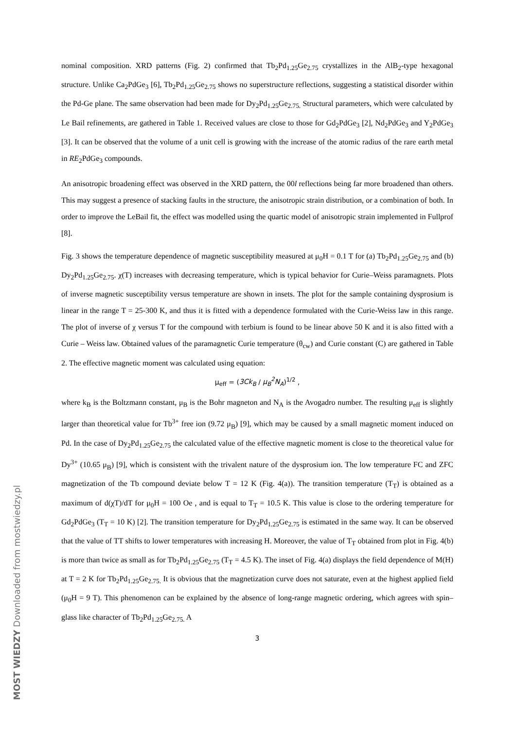nominal composition. XRD patterns (Fig. 2) confirmed that Tb<sub>2</sub>Pd<sub>1.25</sub>Ge<sub>2.75</sub> crystallizes in the AlB<sub>2</sub>-type hexagonal structure. Unlike Ca<sub>2</sub>PdGe<sub>3</sub> [6], Tb<sub>2</sub>Pd<sub>1.25</sub>Ge<sub>2.75</sub> shows no superstructure reflections, suggesting a statistical disorder within the Pd-Ge plane. The same observation had been made for Dy<sub>2</sub>Pd<sub>1.25</sub>Ge<sub>2.75.</sub> Structural parameters, which were calculated by Le Bail refinements, are gathered in Table 1. Received values are close to those for Gd<sub>2</sub>PdGe<sub>3</sub> [2], Nd<sub>2</sub>PdGe<sub>3</sub> and Y<sub>2</sub>PdGe<sub>3</sub> [3]. It can be observed that the volume of a unit cell is growing with the increase of the atomic radius of the rare earth metal in RE<sub>2</sub>PdGe<sub>3</sub> compounds.
An anisotropic broadening effect was observed in the XRD pattern, the 00l reflections being far more broadened than others. This may suggest a presence of stacking faults in the structure, the anisotropic strain distribution, or a combination of both. In order to improve the LeBail fit, the effect was modelled using the quartic model of anisotropic strain implemented in Fullprof [8].
Fig. 3 shows the temperature dependence of magnetic susceptibility measured at μ<sub>0</sub>H = 0.1 T for (a) Tb<sub>2</sub>Pd<sub>1.25</sub>Ge<sub>2.75</sub> and (b) Dy<sub>2</sub>Pd<sub>1.25</sub>Ge<sub>2.75</sub>. χ(T) increases with decreasing temperature, which is typical behavior for Curie–Weiss paramagnets. Plots of inverse magnetic susceptibility versus temperature are shown in insets. The plot for the sample containing dysprosium is linear in the range T = 25-300 K, and thus it is fitted with a dependence formulated with the Curie-Weiss law in this range. The plot of inverse of χ versus T for the compound with terbium is found to be linear above 50 K and it is also fitted with a Curie – Weiss law. Obtained values of the paramagnetic Curie temperature (θ<sub>cw</sub>) and Curie constant (C) are gathered in Table 2. The effective magnetic moment was calculated using equation:
μ<sub>eff</sub> = (3Ck<sub>B</sub> / μ<sub>B</sub><sup>2</sup>N<sub>A</sub>)<sup>1/2</sup> ,
where k<sub>B</sub> is the Boltzmann constant, μ<sub>B</sub> is the Bohr magneton and N<sub>A</sub> is the Avogadro number. The resulting μ<sub>eff</sub> is slightly larger than theoretical value for Tb<sup>3+</sup> free ion (9.72 μ<sub>B</sub>) [9], which may be caused by a small magnetic moment induced on Pd. In the case of Dy<sub>2</sub>Pd<sub>1.25</sub>Ge<sub>2.75</sub> the calculated value of the effective magnetic moment is close to the theoretical value for Dy<sup>3+</sup> (10.65 μ<sub>B</sub>) [9], which is consistent with the trivalent nature of the dysprosium ion. The low temperature FC and ZFC magnetization of the Tb compound deviate below T = 12 K (Fig. 4(a)). The transition temperature (T<sub>T</sub>) is obtained as a maximum of d(χT)/dT for μ<sub>0</sub>H = 100 Oe , and is equal to T<sub>T</sub> = 10.5 K. This value is close to the ordering temperature for Gd<sub>2</sub>PdGe<sub>3</sub> (T<sub>T</sub> = 10 K) [2]. The transition temperature for Dy<sub>2</sub>Pd<sub>1.25</sub>Ge<sub>2.75</sub> is estimated in the same way. It can be observed that the value of TT shifts to lower temperatures with increasing H. Moreover, the value of T<sub>T</sub> obtained from plot in Fig. 4(b) is more than twice as small as for Tb<sub>2</sub>Pd<sub>1.25</sub>Ge<sub>2.75</sub> (T<sub>T</sub> = 4.5 K). The inset of Fig. 4(a) displays the field dependence of M(H) at T = 2 K for Tb<sub>2</sub>Pd<sub>1.25</sub>Ge<sub>2.75.</sub> It is obvious that the magnetization curve does not saturate, even at the highest applied field (μ<sub>0</sub>H = 9 T). This phenomenon can be explained by the absence of long-range magnetic ordering, which agrees with spin–glass like character of Tb<sub>2</sub>Pd<sub>1.25</sub>Ge<sub>2.75.</sub> A
3
MOST WIEDZY Downloaded from mostwiedzy.pl